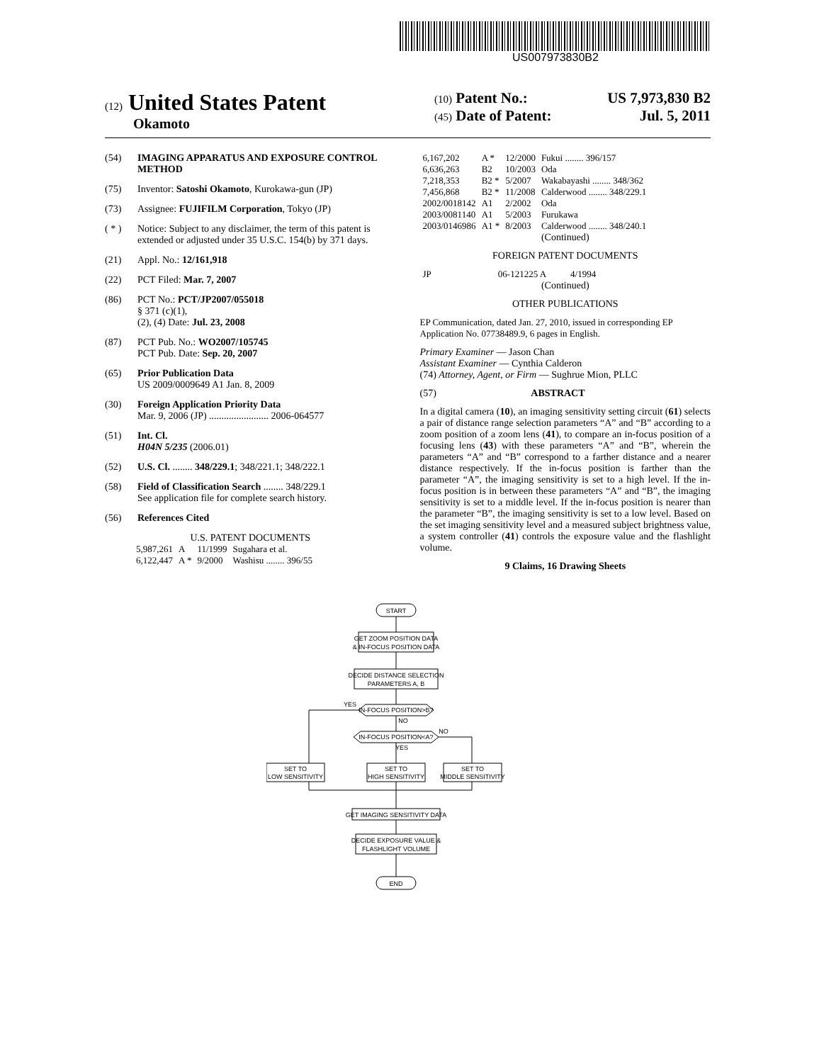US007973830B2
(12) United States Patent
Okamoto
(10) Patent No.: US 7,973,830 B2
(45) Date of Patent: Jul. 5, 2011
(54) IMAGING APPARATUS AND EXPOSURE CONTROL METHOD
(75) Inventor: Satoshi Okamoto, Kurokawa-gun (JP)
(73) Assignee: FUJIFILM Corporation, Tokyo (JP)
( * ) Notice: Subject to any disclaimer, the term of this patent is extended or adjusted under 35 U.S.C. 154(b) by 371 days.
(21) Appl. No.: 12/161,918
(22) PCT Filed: Mar. 7, 2007
(86) PCT No.: PCT/JP2007/055018
§ 371 (c)(1),
(2), (4) Date: Jul. 23, 2008
(87) PCT Pub. No.: WO2007/105745
PCT Pub. Date: Sep. 20, 2007
(65) Prior Publication Data
US 2009/0009649 A1 Jan. 8, 2009
(30) Foreign Application Priority Data
Mar. 9, 2006 (JP) ........................ 2006-064577
(51) Int. Cl.
H04N 5/235 (2006.01)
(52) U.S. Cl. ........ 348/229.1; 348/221.1; 348/222.1
(58) Field of Classification Search ........ 348/229.1
See application file for complete search history.
(56) References Cited
U.S. PATENT DOCUMENTS
| 5,987,261 | A | 11/1999 | Sugahara et al. |
| 6,122,447 | A * | 9/2000 | Washisu ........ 396/55 |
| 6,167,202 | A * | 12/2000 | Fukui ........ 396/157 |
| 6,636,263 | B2 | 10/2003 | Oda |
| 7,218,353 | B2 * | 5/2007 | Wakabayashi ........ 348/362 |
| 7,456,868 | B2 * | 11/2008 | Calderwood ........ 348/229.1 |
| 2002/0018142 | A1 | 2/2002 | Oda |
| 2003/0081140 | A1 | 5/2003 | Furukawa |
| 2003/0146986 | A1 * | 8/2003 | Calderwood ........ 348/240.1 |
(Continued)
FOREIGN PATENT DOCUMENTS
| JP | 06-121225 A | 4/1994 |
(Continued)
OTHER PUBLICATIONS
EP Communication, dated Jan. 27, 2010, issued in corresponding EP Application No. 07738489.9, 6 pages in English.
Primary Examiner — Jason Chan
Assistant Examiner — Cynthia Calderon
(74) Attorney, Agent, or Firm — Sughrue Mion, PLLC
(57) ABSTRACT
In a digital camera (10), an imaging sensitivity setting circuit (61) selects a pair of distance range selection parameters “A” and “B” according to a zoom position of a zoom lens (41), to compare an in-focus position of a focusing lens (43) with these parameters “A” and “B”, wherein the parameters “A” and “B” correspond to a farther distance and a nearer distance respectively. If the in-focus position is farther than the parameter “A”, the imaging sensitivity is set to a high level. If the in-focus position is in between these parameters “A” and “B”, the imaging sensitivity is set to a middle level. If the in-focus position is nearer than the parameter “B”, the imaging sensitivity is set to a low level. Based on the set imaging sensitivity level and a measured subject brightness value, a system controller (41) controls the exposure value and the flashlight volume.
9 Claims, 16 Drawing Sheets
START
GET ZOOM POSITION DATA
& IN-FOCUS POSITION DATA
DECIDE DISTANCE SELECTION
PARAMETERS A, B
IN-FOCUS POSITION>B?
YES
NO
IN-FOCUS POSITION<A?
NO
YES
SET TO
LOW SENSITIVITY
SET TO
HIGH SENSITIVITY
SET TO
MIDDLE SENSITIVITY
GET IMAGING SENSITIVITY DATA
DECIDE EXPOSURE VALUE &
FLASHLIGHT VOLUME
END